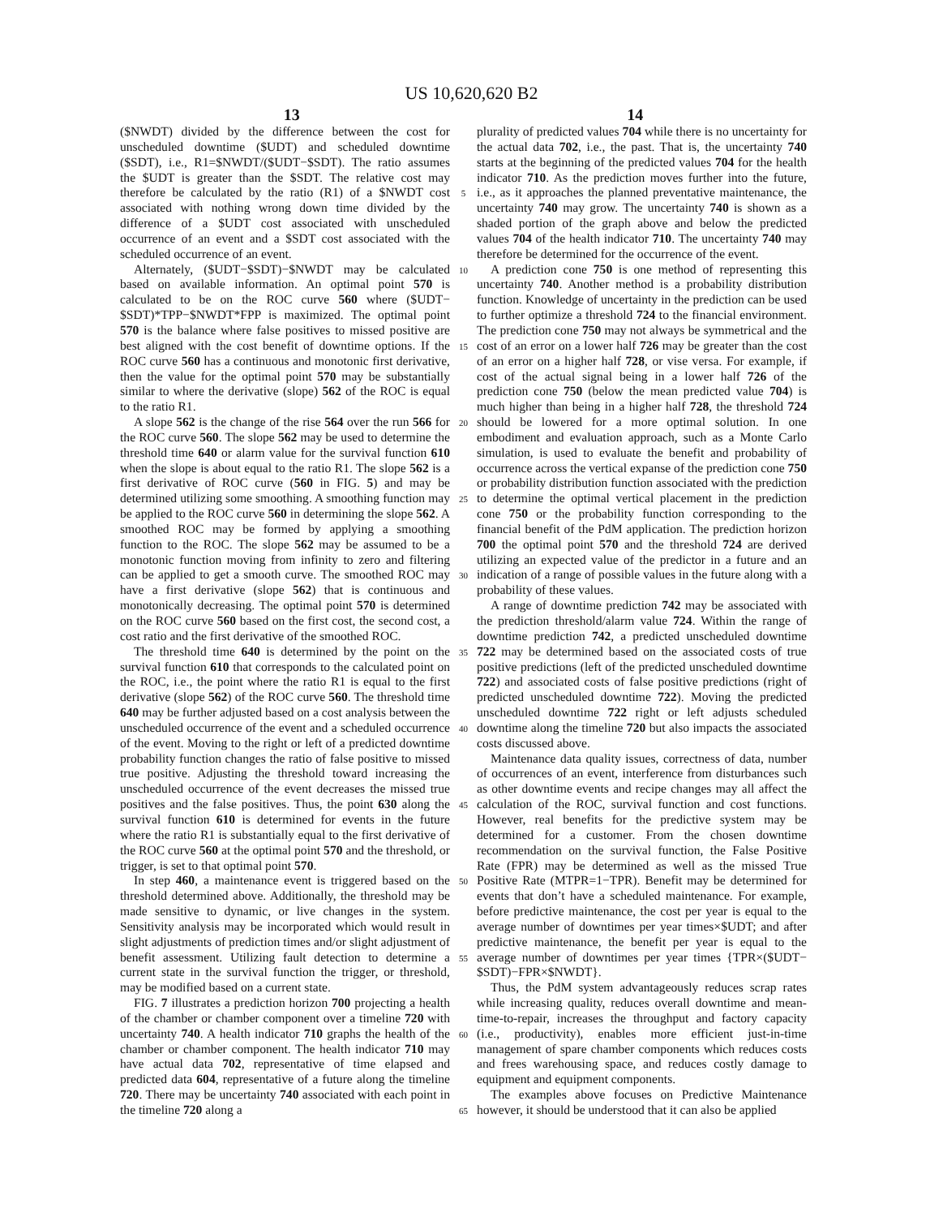US 10,620,620 B2
13 14
($NWDT) divided by the difference between the cost for unscheduled downtime ($UDT) and scheduled downtime ($SDT), i.e., R1=$NWDT/($UDT−$SDT). The ratio assumes the $UDT is greater than the $SDT. The relative cost may therefore be calculated by the ratio (R1) of a $NWDT cost associated with nothing wrong down time divided by the difference of a $UDT cost associated with unscheduled occurrence of an event and a $SDT cost associated with the scheduled occurrence of an event.
Alternately, ($UDT−$SDT)−$NWDT may be calculated based on available information. An optimal point 570 is calculated to be on the ROC curve 560 where ($UDT−$SDT)*TPP−$NWDT*FPP is maximized. The optimal point 570 is the balance where false positives to missed positive are best aligned with the cost benefit of downtime options. If the ROC curve 560 has a continuous and monotonic first derivative, then the value for the optimal point 570 may be substantially similar to where the derivative (slope) 562 of the ROC is equal to the ratio R1.
A slope 562 is the change of the rise 564 over the run 566 for the ROC curve 560. The slope 562 may be used to determine the threshold time 640 or alarm value for the survival function 610 when the slope is about equal to the ratio R1. The slope 562 is a first derivative of ROC curve (560 in FIG. 5) and may be determined utilizing some smoothing. A smoothing function may be applied to the ROC curve 560 in determining the slope 562. A smoothed ROC may be formed by applying a smoothing function to the ROC. The slope 562 may be assumed to be a monotonic function moving from infinity to zero and filtering can be applied to get a smooth curve. The smoothed ROC may have a first derivative (slope 562) that is continuous and monotonically decreasing. The optimal point 570 is determined on the ROC curve 560 based on the first cost, the second cost, a cost ratio and the first derivative of the smoothed ROC.
The threshold time 640 is determined by the point on the survival function 610 that corresponds to the calculated point on the ROC, i.e., the point where the ratio R1 is equal to the first derivative (slope 562) of the ROC curve 560. The threshold time 640 may be further adjusted based on a cost analysis between the unscheduled occurrence of the event and a scheduled occurrence of the event. Moving to the right or left of a predicted downtime probability function changes the ratio of false positive to missed true positive. Adjusting the threshold toward increasing the unscheduled occurrence of the event decreases the missed true positives and the false positives. Thus, the point 630 along the survival function 610 is determined for events in the future where the ratio R1 is substantially equal to the first derivative of the ROC curve 560 at the optimal point 570 and the threshold, or trigger, is set to that optimal point 570.
In step 460, a maintenance event is triggered based on the threshold determined above. Additionally, the threshold may be made sensitive to dynamic, or live changes in the system. Sensitivity analysis may be incorporated which would result in slight adjustments of prediction times and/or slight adjustment of benefit assessment. Utilizing fault detection to determine a current state in the survival function the trigger, or threshold, may be modified based on a current state.
FIG. 7 illustrates a prediction horizon 700 projecting a health of the chamber or chamber component over a timeline 720 with uncertainty 740. A health indicator 710 graphs the health of the chamber or chamber component. The health indicator 710 may have actual data 702, representative of time elapsed and predicted data 604, representative of a future along the timeline 720. There may be uncertainty 740 associated with each point in the timeline 720 along a
5
10
15
20
25
30
35
40
45
50
55
60
65
plurality of predicted values 704 while there is no uncertainty for the actual data 702, i.e., the past. That is, the uncertainty 740 starts at the beginning of the predicted values 704 for the health indicator 710. As the prediction moves further into the future, i.e., as it approaches the planned preventative maintenance, the uncertainty 740 may grow. The uncertainty 740 is shown as a shaded portion of the graph above and below the predicted values 704 of the health indicator 710. The uncertainty 740 may therefore be determined for the occurrence of the event.
A prediction cone 750 is one method of representing this uncertainty 740. Another method is a probability distribution function. Knowledge of uncertainty in the prediction can be used to further optimize a threshold 724 to the financial environment. The prediction cone 750 may not always be symmetrical and the cost of an error on a lower half 726 may be greater than the cost of an error on a higher half 728, or vise versa. For example, if cost of the actual signal being in a lower half 726 of the prediction cone 750 (below the mean predicted value 704) is much higher than being in a higher half 728, the threshold 724 should be lowered for a more optimal solution. In one embodiment and evaluation approach, such as a Monte Carlo simulation, is used to evaluate the benefit and probability of occurrence across the vertical expanse of the prediction cone 750 or probability distribution function associated with the prediction to determine the optimal vertical placement in the prediction cone 750 or the probability function corresponding to the financial benefit of the PdM application. The prediction horizon 700 the optimal point 570 and the threshold 724 are derived utilizing an expected value of the predictor in a future and an indication of a range of possible values in the future along with a probability of these values.
A range of downtime prediction 742 may be associated with the prediction threshold/alarm value 724. Within the range of downtime prediction 742, a predicted unscheduled downtime 722 may be determined based on the associated costs of true positive predictions (left of the predicted unscheduled downtime 722) and associated costs of false positive predictions (right of predicted unscheduled downtime 722). Moving the predicted unscheduled downtime 722 right or left adjusts scheduled downtime along the timeline 720 but also impacts the associated costs discussed above.
Maintenance data quality issues, correctness of data, number of occurrences of an event, interference from disturbances such as other downtime events and recipe changes may all affect the calculation of the ROC, survival function and cost functions. However, real benefits for the predictive system may be determined for a customer. From the chosen downtime recommendation on the survival function, the False Positive Rate (FPR) may be determined as well as the missed True Positive Rate (MTPR=1−TPR). Benefit may be determined for events that don’t have a scheduled maintenance. For example, before predictive maintenance, the cost per year is equal to the average number of downtimes per year times×$UDT; and after predictive maintenance, the benefit per year is equal to the average number of downtimes per year times {TPR×($UDT−$SDT)−FPR×$NWDT}.
Thus, the PdM system advantageously reduces scrap rates while increasing quality, reduces overall downtime and mean-time-to-repair, increases the throughput and factory capacity (i.e., productivity), enables more efficient just-in-time management of spare chamber components which reduces costs and frees warehousing space, and reduces costly damage to equipment and equipment components.
The examples above focuses on Predictive Maintenance however, it should be understood that it can also be applied